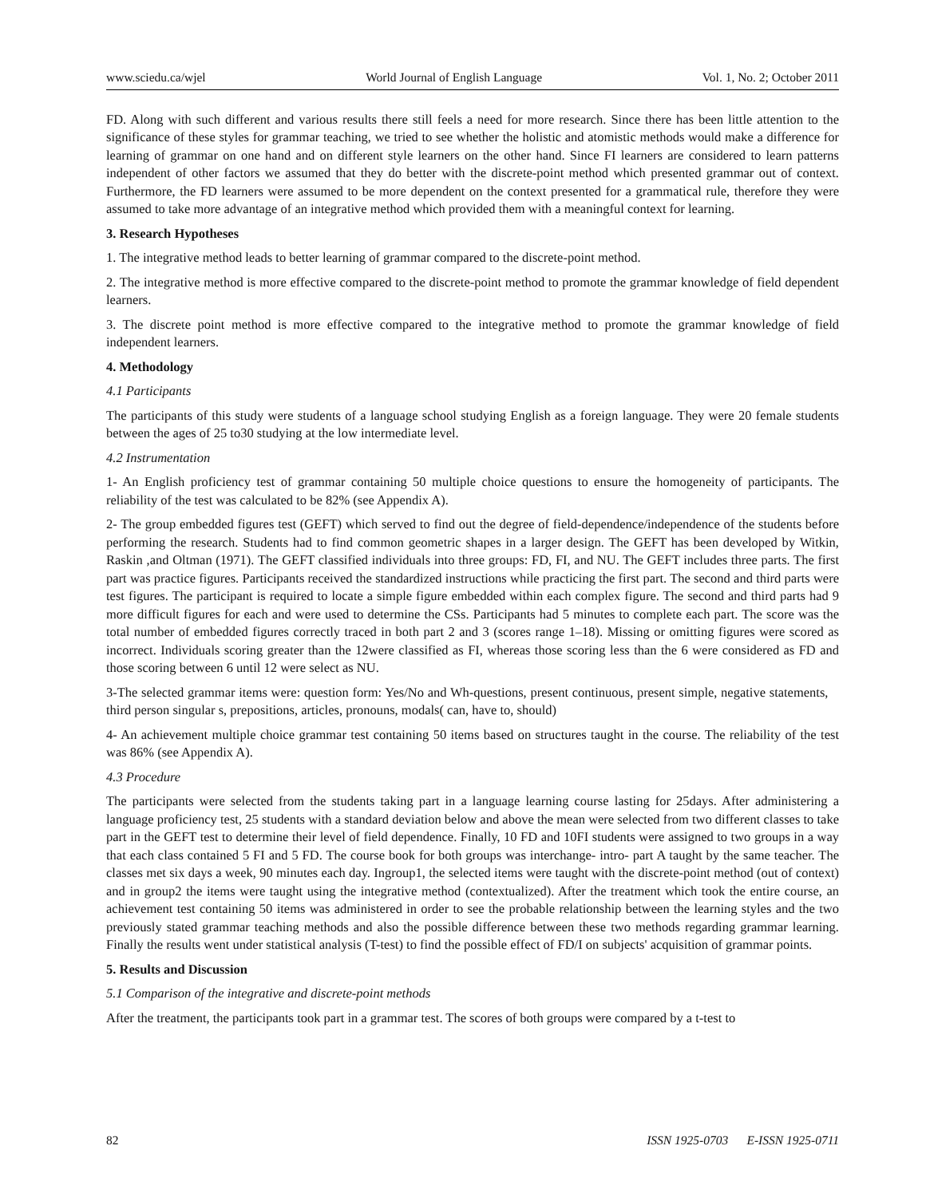www.sciedu.ca/wjel World Journal of English Language Vol. 1, No. 2; October 2011
FD. Along with such different and various results there still feels a need for more research. Since there has been little attention to the significance of these styles for grammar teaching, we tried to see whether the holistic and atomistic methods would make a difference for learning of grammar on one hand and on different style learners on the other hand. Since FI learners are considered to learn patterns independent of other factors we assumed that they do better with the discrete-point method which presented grammar out of context. Furthermore, the FD learners were assumed to be more dependent on the context presented for a grammatical rule, therefore they were assumed to take more advantage of an integrative method which provided them with a meaningful context for learning.
3. Research Hypotheses
1. The integrative method leads to better learning of grammar compared to the discrete-point method.
2. The integrative method is more effective compared to the discrete-point method to promote the grammar knowledge of field dependent learners.
3. The discrete point method is more effective compared to the integrative method to promote the grammar knowledge of field independent learners.
4. Methodology
4.1 Participants
The participants of this study were students of a language school studying English as a foreign language. They were 20 female students between the ages of 25 to30 studying at the low intermediate level.
4.2 Instrumentation
1- An English proficiency test of grammar containing 50 multiple choice questions to ensure the homogeneity of participants. The reliability of the test was calculated to be 82% (see Appendix A).
2- The group embedded figures test (GEFT) which served to find out the degree of field-dependence/independence of the students before performing the research. Students had to find common geometric shapes in a larger design. The GEFT has been developed by Witkin, Raskin ,and Oltman (1971). The GEFT classified individuals into three groups: FD, FI, and NU. The GEFT includes three parts. The first part was practice figures. Participants received the standardized instructions while practicing the first part. The second and third parts were test figures. The participant is required to locate a simple figure embedded within each complex figure. The second and third parts had 9 more difficult figures for each and were used to determine the CSs. Participants had 5 minutes to complete each part. The score was the total number of embedded figures correctly traced in both part 2 and 3 (scores range 1–18). Missing or omitting figures were scored as incorrect. Individuals scoring greater than the 12were classified as FI, whereas those scoring less than the 6 were considered as FD and those scoring between 6 until 12 were select as NU.
3-The selected grammar items were: question form: Yes/No and Wh-questions, present continuous, present simple, negative statements, third person singular s, prepositions, articles, pronouns, modals( can, have to, should)
4- An achievement multiple choice grammar test containing 50 items based on structures taught in the course. The reliability of the test was 86% (see Appendix A).
4.3 Procedure
The participants were selected from the students taking part in a language learning course lasting for 25days. After administering a language proficiency test, 25 students with a standard deviation below and above the mean were selected from two different classes to take part in the GEFT test to determine their level of field dependence. Finally, 10 FD and 10FI students were assigned to two groups in a way that each class contained 5 FI and 5 FD. The course book for both groups was interchange- intro- part A taught by the same teacher. The classes met six days a week, 90 minutes each day. Ingroup1, the selected items were taught with the discrete-point method (out of context) and in group2 the items were taught using the integrative method (contextualized). After the treatment which took the entire course, an achievement test containing 50 items was administered in order to see the probable relationship between the learning styles and the two previously stated grammar teaching methods and also the possible difference between these two methods regarding grammar learning. Finally the results went under statistical analysis (T-test) to find the possible effect of FD/I on subjects' acquisition of grammar points.
5. Results and Discussion
5.1 Comparison of the integrative and discrete-point methods
After the treatment, the participants took part in a grammar test. The scores of both groups were compared by a t-test to
82 ISSN 1925-0703 E-ISSN 1925-0711